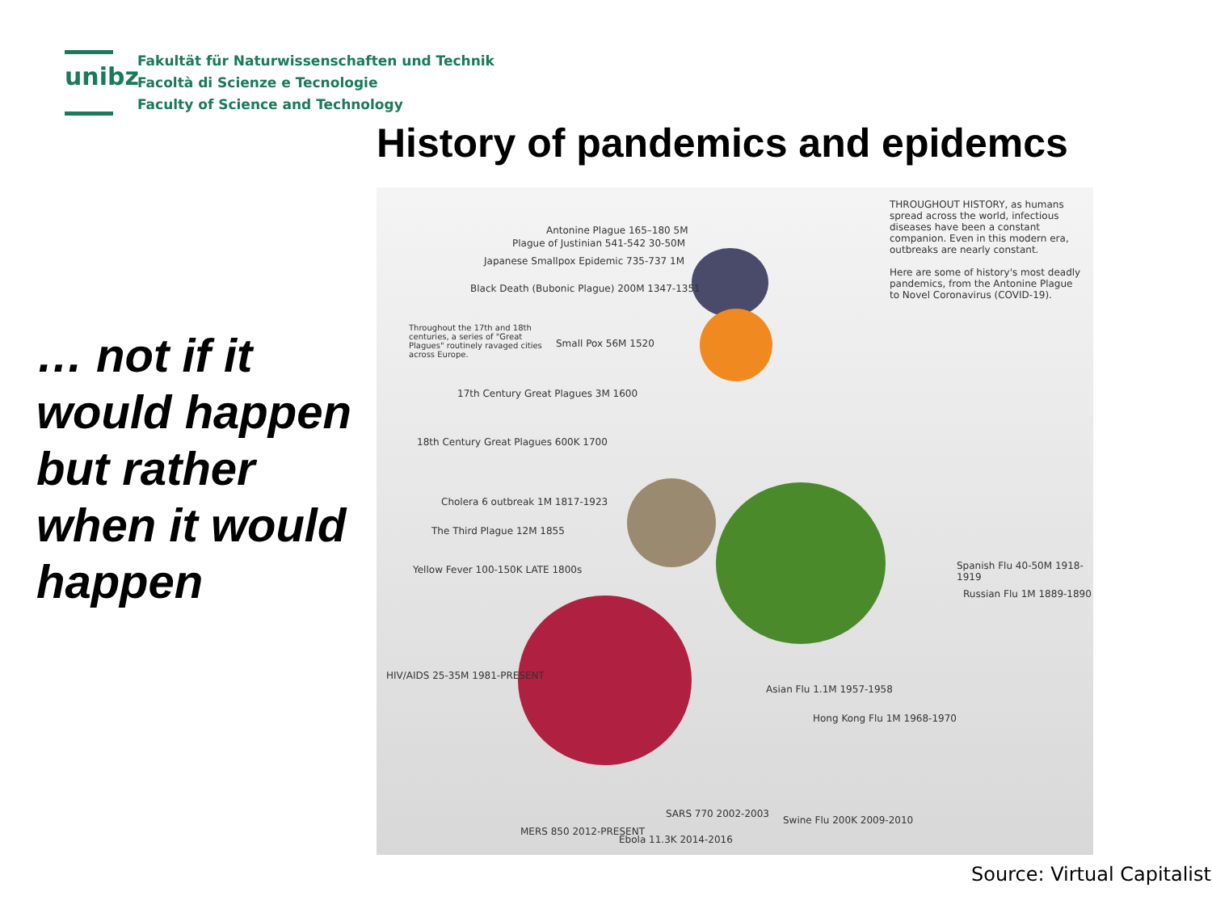unibz
Fakultät für Naturwissenschaften und Technik
Facoltà di Scienze e Tecnologie
Faculty of Science and Technology
History of pandemics and epidemcs
… not if it would happen but rather when it would happen
THROUGHOUT HISTORY, as humans spread across the world, infectious diseases have been a constant companion. Even in this modern era, outbreaks are nearly constant.
Here are some of history's most deadly pandemics, from the Antonine Plague to Novel Coronavirus (COVID-19).
Antonine Plague 165–180 5M
Plague of Justinian 541-542 30-50M
Japanese Smallpox Epidemic 735-737 1M
Black Death (Bubonic Plague) 200M 1347-1351
Throughout the 17th and 18th centuries, a series of "Great Plagues" routinely ravaged cities across Europe.
Small Pox 56M 1520
17th Century Great Plagues 3M 1600
18th Century Great Plagues 600K 1700
Cholera 6 outbreak 1M 1817-1923
The Third Plague 12M 1855
Yellow Fever 100-150K LATE 1800s
Spanish Flu 40-50M 1918-1919
Russian Flu 1M 1889-1890
HIV/AIDS 25-35M 1981-PRESENT
Asian Flu 1.1M 1957-1958
Hong Kong Flu 1M 1968-1970
SARS 770 2002-2003
Swine Flu 200K 2009-2010
MERS 850 2012-PRESENT
Ebola 11.3K 2014-2016
Source: Virtual Capitalist